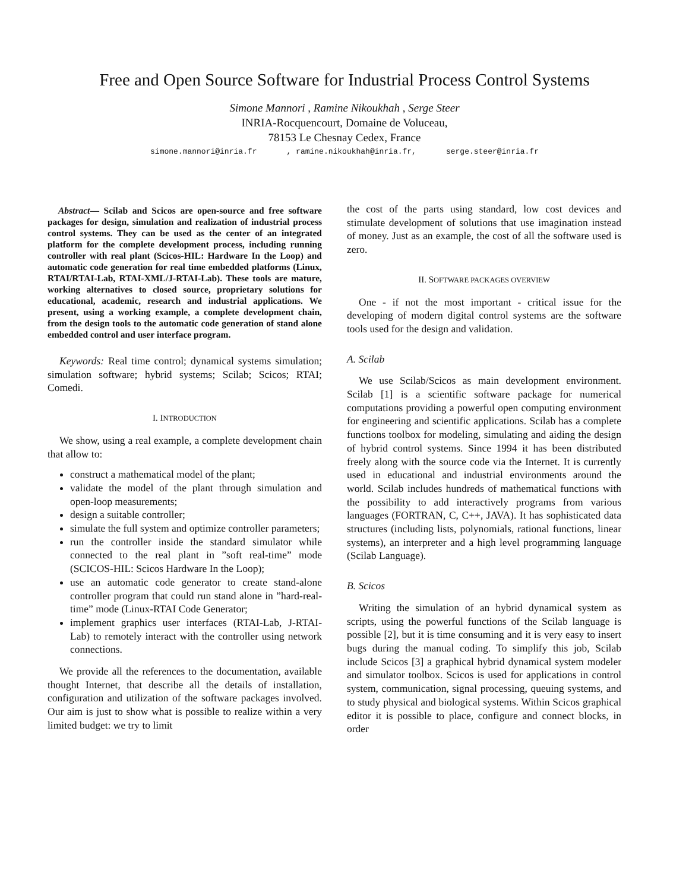Free and Open Source Software for Industrial Process Control Systems
Simone Mannori , Ramine Nikoukhah , Serge Steer
INRIA-Rocquencourt, Domaine de Voluceau,
78153 Le Chesnay Cedex, France
simone.mannori@inria.fr, ramine.nikoukhah@inria.fr, serge.steer@inria.fr
Abstract— Scilab and Scicos are open-source and free software packages for design, simulation and realization of industrial process control systems. They can be used as the center of an integrated platform for the complete development process, including running controller with real plant (Scicos-HIL: Hardware In the Loop) and automatic code generation for real time embedded platforms (Linux, RTAI/RTAI-Lab, RTAI-XML/J-RTAI-Lab). These tools are mature, working alternatives to closed source, proprietary solutions for educational, academic, research and industrial applications. We present, using a working example, a complete development chain, from the design tools to the automatic code generation of stand alone embedded control and user interface program.
Keywords: Real time control; dynamical systems simulation; simulation software; hybrid systems; Scilab; Scicos; RTAI; Comedi.
I. INTRODUCTION
We show, using a real example, a complete development chain that allow to:
construct a mathematical model of the plant;
validate the model of the plant through simulation and open-loop measurements;
design a suitable controller;
simulate the full system and optimize controller parameters;
run the controller inside the standard simulator while connected to the real plant in ”soft real-time” mode (SCICOS-HIL: Scicos Hardware In the Loop);
use an automatic code generator to create stand-alone controller program that could run stand alone in ”hard-real-time” mode (Linux-RTAI Code Generator;
implement graphics user interfaces (RTAI-Lab, J-RTAI-Lab) to remotely interact with the controller using network connections.
We provide all the references to the documentation, available thought Internet, that describe all the details of installation, configuration and utilization of the software packages involved. Our aim is just to show what is possible to realize within a very limited budget: we try to limit
the cost of the parts using standard, low cost devices and stimulate development of solutions that use imagination instead of money. Just as an example, the cost of all the software used is zero.
II. SOFTWARE PACKAGES OVERVIEW
One - if not the most important - critical issue for the developing of modern digital control systems are the software tools used for the design and validation.
A. Scilab
We use Scilab/Scicos as main development environment. Scilab [1] is a scientific software package for numerical computations providing a powerful open computing environment for engineering and scientific applications. Scilab has a complete functions toolbox for modeling, simulating and aiding the design of hybrid control systems. Since 1994 it has been distributed freely along with the source code via the Internet. It is currently used in educational and industrial environments around the world. Scilab includes hundreds of mathematical functions with the possibility to add interactively programs from various languages (FORTRAN, C, C++, JAVA). It has sophisticated data structures (including lists, polynomials, rational functions, linear systems), an interpreter and a high level programming language (Scilab Language).
B. Scicos
Writing the simulation of an hybrid dynamical system as scripts, using the powerful functions of the Scilab language is possible [2], but it is time consuming and it is very easy to insert bugs during the manual coding. To simplify this job, Scilab include Scicos [3] a graphical hybrid dynamical system modeler and simulator toolbox. Scicos is used for applications in control system, communication, signal processing, queuing systems, and to study physical and biological systems. Within Scicos graphical editor it is possible to place, configure and connect blocks, in order